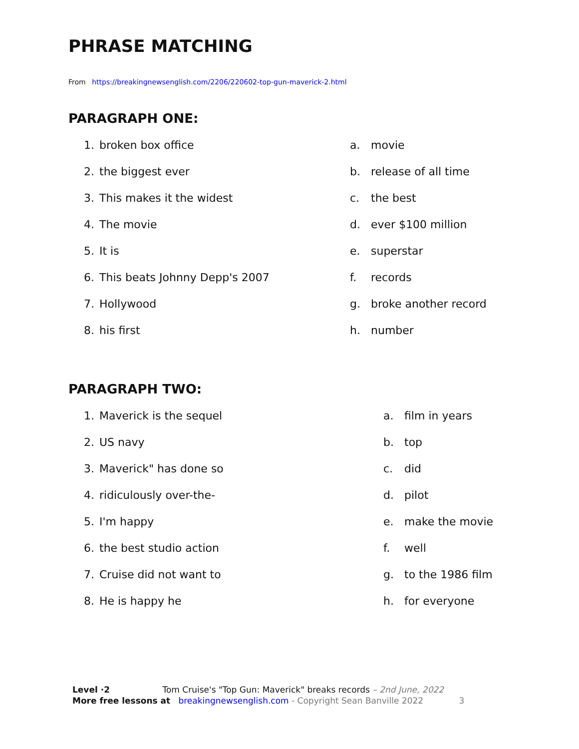PHRASE MATCHING
From https://breakingnewsenglish.com/2206/220602-top-gun-maverick-2.html
PARAGRAPH ONE:
1. broken box office a. movie
2. the biggest ever b. release of all time
3. This makes it the widest c. the best
4. The movie d. ever $100 million
5. It is e. superstar
6. This beats Johnny Depp's 2007 f. records
7. Hollywood g. broke another record
8. his first h. number
PARAGRAPH TWO:
1. Maverick is the sequel a. film in years
2. US navy b. top
3. Maverick" has done so c. did
4. ridiculously over-the- d. pilot
5. I'm happy e. make the movie
6. the best studio action f. well
7. Cruise did not want to g. to the 1986 film
8. He is happy he h. for everyone
Level ·2 Tom Cruise's "Top Gun: Maverick" breaks records – 2nd June, 2022
More free lessons at breakingnewsenglish.com - Copyright Sean Banville 2022 3